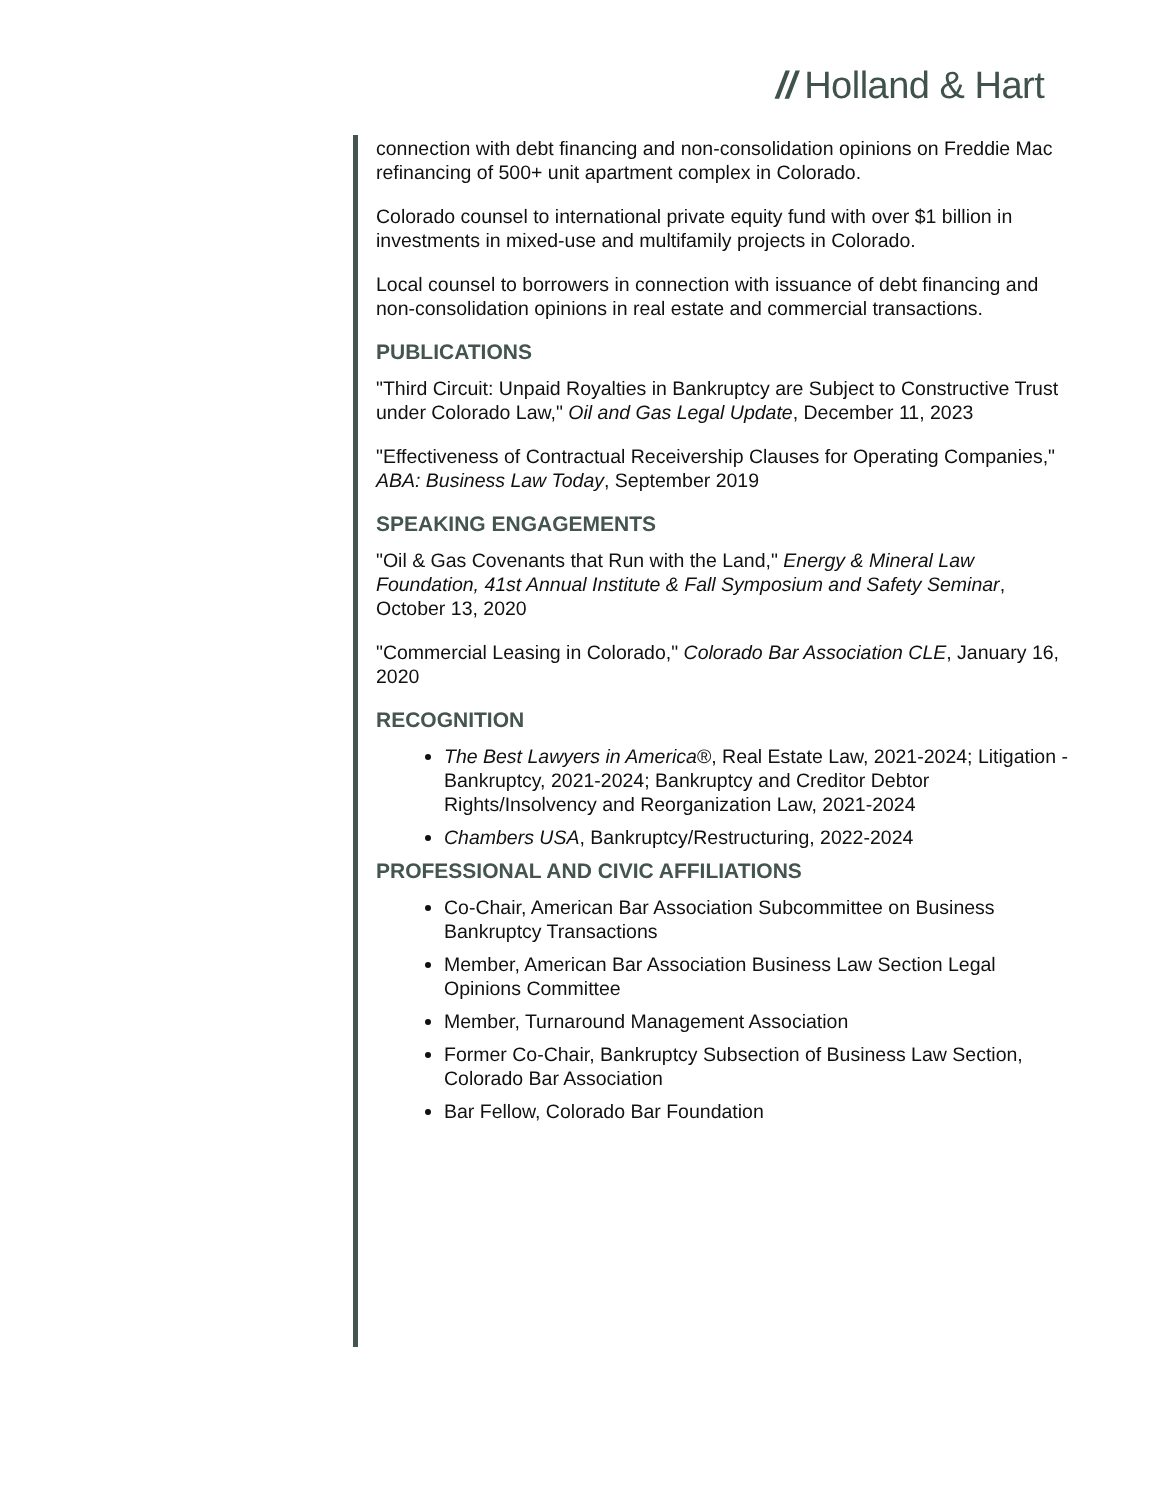// Holland & Hart
connection with debt financing and non-consolidation opinions on Freddie Mac refinancing of 500+ unit apartment complex in Colorado.
Colorado counsel to international private equity fund with over $1 billion in investments in mixed-use and multifamily projects in Colorado.
Local counsel to borrowers in connection with issuance of debt financing and non-consolidation opinions in real estate and commercial transactions.
PUBLICATIONS
"Third Circuit: Unpaid Royalties in Bankruptcy are Subject to Constructive Trust under Colorado Law," Oil and Gas Legal Update, December 11, 2023
"Effectiveness of Contractual Receivership Clauses for Operating Companies," ABA: Business Law Today, September 2019
SPEAKING ENGAGEMENTS
"Oil & Gas Covenants that Run with the Land," Energy & Mineral Law Foundation, 41st Annual Institute & Fall Symposium and Safety Seminar, October 13, 2020
"Commercial Leasing in Colorado," Colorado Bar Association CLE, January 16, 2020
RECOGNITION
The Best Lawyers in America®, Real Estate Law, 2021-2024; Litigation - Bankruptcy, 2021-2024; Bankruptcy and Creditor Debtor Rights/Insolvency and Reorganization Law, 2021-2024
Chambers USA, Bankruptcy/Restructuring, 2022-2024
PROFESSIONAL AND CIVIC AFFILIATIONS
Co-Chair, American Bar Association Subcommittee on Business Bankruptcy Transactions
Member, American Bar Association Business Law Section Legal Opinions Committee
Member, Turnaround Management Association
Former Co-Chair, Bankruptcy Subsection of Business Law Section, Colorado Bar Association
Bar Fellow, Colorado Bar Foundation